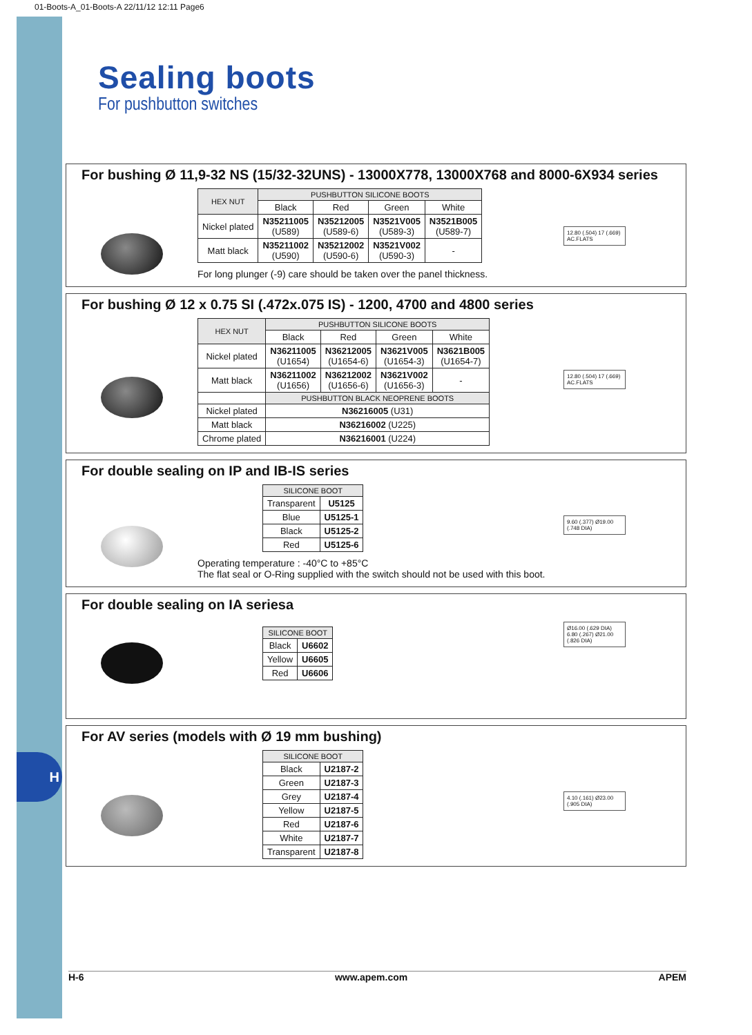H
01-Boots-A_01-Boots-A 22/11/12 12:11 Page6
Sealing boots
For pushbutton switches
For bushing Ø 11,9-32 NS (15/32-32UNS) - 13000X778, 13000X768 and 8000-6X934 series
12.80 (.504) 17 (.669) AC.FLATS
| HEX NUT | PUSHBUTTON SILICONE BOOTS | | | |
| --- | --- | --- | --- | --- |
| | Black | Red | Green | White |
| Nickel plated | N35211005 (U589) | N35212005 (U589-6) | N3521V005 (U589-3) | N3521B005 (U589-7) |
| Matt black | N35211002 (U590) | N35212002 (U590-6) | N3521V002 (U590-3) | - |
For long plunger (-9) care should be taken over the panel thickness.
For bushing Ø 12 x 0.75 SI (.472x.075 IS) - 1200, 4700 and 4800 series
12.80 (.504) 17 (.669) AC.FLATS
| HEX NUT | PUSHBUTTON SILICONE BOOTS | | | |
| --- | --- | --- | --- | --- |
| | Black | Red | Green | White |
| Nickel plated | N36211005 (U1654) | N36212005 (U1654-6) | N3621V005 (U1654-3) | N3621B005 (U1654-7) |
| Matt black | N36211002 (U1656) | N36212002 (U1656-6) | N3621V002 (U1656-3) | - |
| | PUSHBUTTON BLACK NEOPRENE BOOTS | | | |
| Nickel plated | N36216005 (U31) | | | |
| Matt black | N36216002 (U225) | | | |
| Chrome plated | N36216001 (U224) | | | |
For double sealing on IP and IB-IS series
9.60 (.377) Ø19.00 (.748 DIA)
| SILICONE BOOT | |
| --- | --- |
| Transparent | U5125 |
| Blue | U5125-1 |
| Black | U5125-2 |
| Red | U5125-6 |
Operating temperature : -40°C to +85°C
The flat seal or O-Ring supplied with the switch should not be used with this boot.
For double sealing on IA seriesa
Ø16.00 (.629 DIA) 6.80 (.267) Ø21.00 (.826 DIA)
| SILICONE BOOT | |
| --- | --- |
| Black | U6602 |
| Yellow | U6605 |
| Red | U6606 |
For AV series (models with Ø 19 mm bushing)
4.10 (.161) Ø23.00 (.905 DIA)
| SILICONE BOOT | |
| --- | --- |
| Black | U2187-2 |
| Green | U2187-3 |
| Grey | U2187-4 |
| Yellow | U2187-5 |
| Red | U2187-6 |
| White | U2187-7 |
| Transparent | U2187-8 |
H-6 www.apem.com APEM